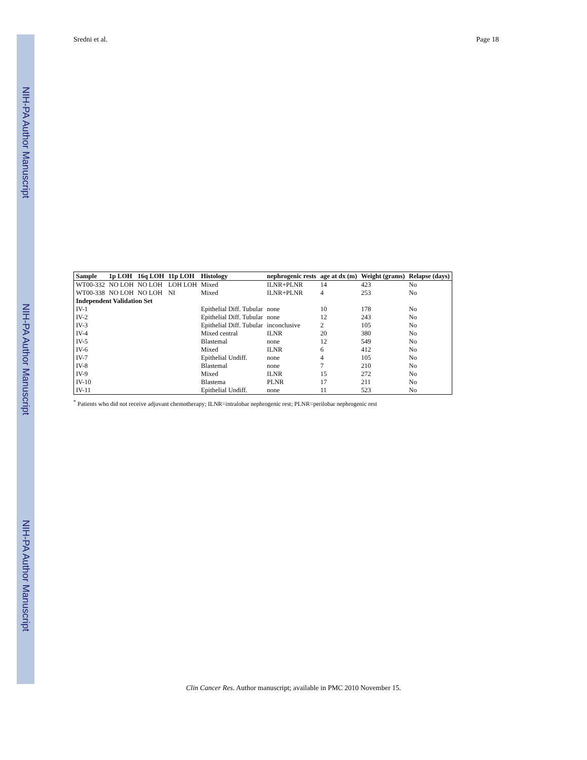NIH-PA Author Manuscript
NIH-PA Author Manuscript
NIH-PA Author Manuscript
Sredni et al. Page 18
| Sample | 1p LOH | 16q LOH | 11p LOH | Histology | nephrogenic rests | age at dx (m) | Weight (grams) | Relapse (days) |
| --- | --- | --- | --- | --- | --- | --- | --- | --- |
| WT00-332 | NO LOH | NO LOH | LOH LOH | Mixed | ILNR+PLNR | 14 | 423 | No |
| WT00-338 | NO LOH | NO LOH | NI | Mixed | ILNR+PLNR | 4 | 253 | No |
| Independent Validation Set | | | | | | | | |
| IV-1 | | | | Epithelial Diff. Tubular | none | 10 | 178 | No |
| IV-2 | | | | Epithelial Diff. Tubular | none | 12 | 243 | No |
| IV-3 | | | | Epithelial Diff. Tubular | inconclusive | 2 | 105 | No |
| IV-4 | | | | Mixed central | ILNR | 20 | 380 | No |
| IV-5 | | | | Blastemal | none | 12 | 549 | No |
| IV-6 | | | | Mixed | ILNR | 6 | 412 | No |
| IV-7 | | | | Epithelial Undiff. | none | 4 | 105 | No |
| IV-8 | | | | Blastemal | none | 7 | 210 | No |
| IV-9 | | | | Mixed | ILNR | 15 | 272 | No |
| IV-10 | | | | Blastema | PLNR | 17 | 211 | No |
| IV-11 | | | | Epithelial Undiff. | none | 11 | 523 | No |
<sup>*</sup> Patients who did not receive adjuvant chemotherapy; ILNR=intralobar nephrogenic rest; PLNR=perilobar nephrogenic rest
Clin Cancer Res. Author manuscript; available in PMC 2010 November 15.